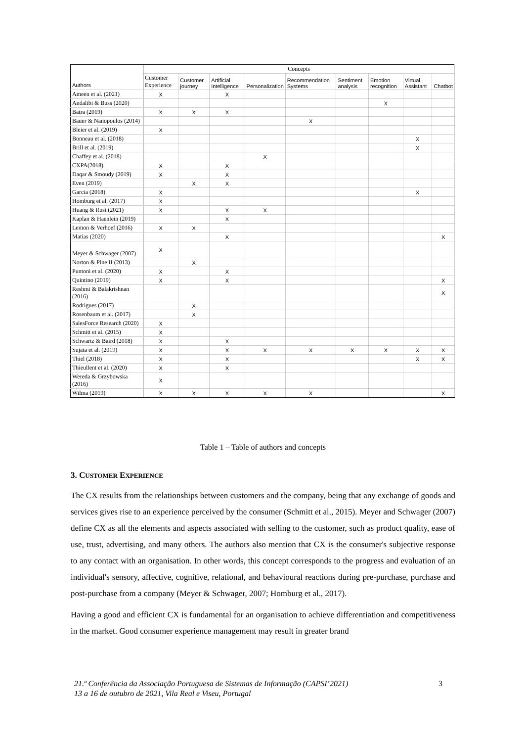| Authors | Concepts | | | | | | | | |
| --- | --- | --- | --- | --- | --- | --- | --- | --- | --- |
| | Customer Experience | Customer journey | Artificial Intelligence | Personalization | Recommendation Systems | Sentiment analysis | Emotion recognition | Virtual Assistant | Chatbot |
| Ameen et al. (2021) | X | | X | | | | | | |
| Andalibi & Buss (2020) | | | | | | | X | | |
| Batra (2019) | X | X | X | | | | | | |
| Bauer & Nanopoulos (2014) | | | | | X | | | | |
| Bleier et al. (2019) | X | | | | | | | | |
| Bonneau et al. (2018) | | | | | | | | X | |
| Brill et al. (2019) | | | | | | | | X | |
| Chaffey et al. (2018) | | | | X | | | | | |
| CXPA(2018) | X | | X | | | | | | |
| Daqar & Smoudy (2019) | X | | X | | | | | | |
| Even (2019) | | X | X | | | | | | |
| Garcia (2018) | X | | | | | | | X | |
| Homburg et al. (2017) | X | | | | | | | | |
| Huang & Rust (2021) | X | | X | X | | | | | |
| Kaplan & Haenlein (2019) | | | X | | | | | | |
| Lemon & Verhoef (2016) | X | X | | | | | | | |
| Matias (2020) | | | X | | | | | | X |
| Meyer & Schwager (2007) | X | | | | | | | | |
| Norton & Pine II (2013) | | X | | | | | | | |
| Puntoni et al. (2020) | X | | X | | | | | | |
| Quintino (2019) | X | | X | | | | | | X |
| Reshmi & Balakrishnan (2016) | | | | | | | | | X |
| Rodrigues (2017) | | X | | | | | | | |
| Rosenbaum et al. (2017) | | X | | | | | | | |
| SalesForce Research (2020) | X | | | | | | | | |
| Schmitt et al. (2015) | X | | | | | | | | |
| Schwartz & Baird (2018) | X | | X | | | | | | |
| Sujata et al. (2019) | X | | X | X | X | X | X | X | X |
| Thiel (2018) | X | | X | | | | | X | X |
| Thieullent et al. (2020) | X | | X | | | | | | |
| Wereda & Grzybowska (2016) | X | | | | | | | | |
| Wilma (2019) | X | X | X | X | X | | | | X |
Table 1 – Table of authors and concepts
3. CUSTOMER EXPERIENCE
The CX results from the relationships between customers and the company, being that any exchange of goods and services gives rise to an experience perceived by the consumer (Schmitt et al., 2015). Meyer and Schwager (2007) define CX as all the elements and aspects associated with selling to the customer, such as product quality, ease of use, trust, advertising, and many others. The authors also mention that CX is the consumer's subjective response to any contact with an organisation. In other words, this concept corresponds to the progress and evaluation of an individual's sensory, affective, cognitive, relational, and behavioural reactions during pre-purchase, purchase and post-purchase from a company (Meyer & Schwager, 2007; Homburg et al., 2017).
Having a good and efficient CX is fundamental for an organisation to achieve differentiation and competitiveness in the market. Good consumer experience management may result in greater brand
21.ª Conferência da Associação Portuguesa de Sistemas de Informação (CAPSI’2021)
13 a 16 de outubro de 2021, Vila Real e Viseu, Portugal
3